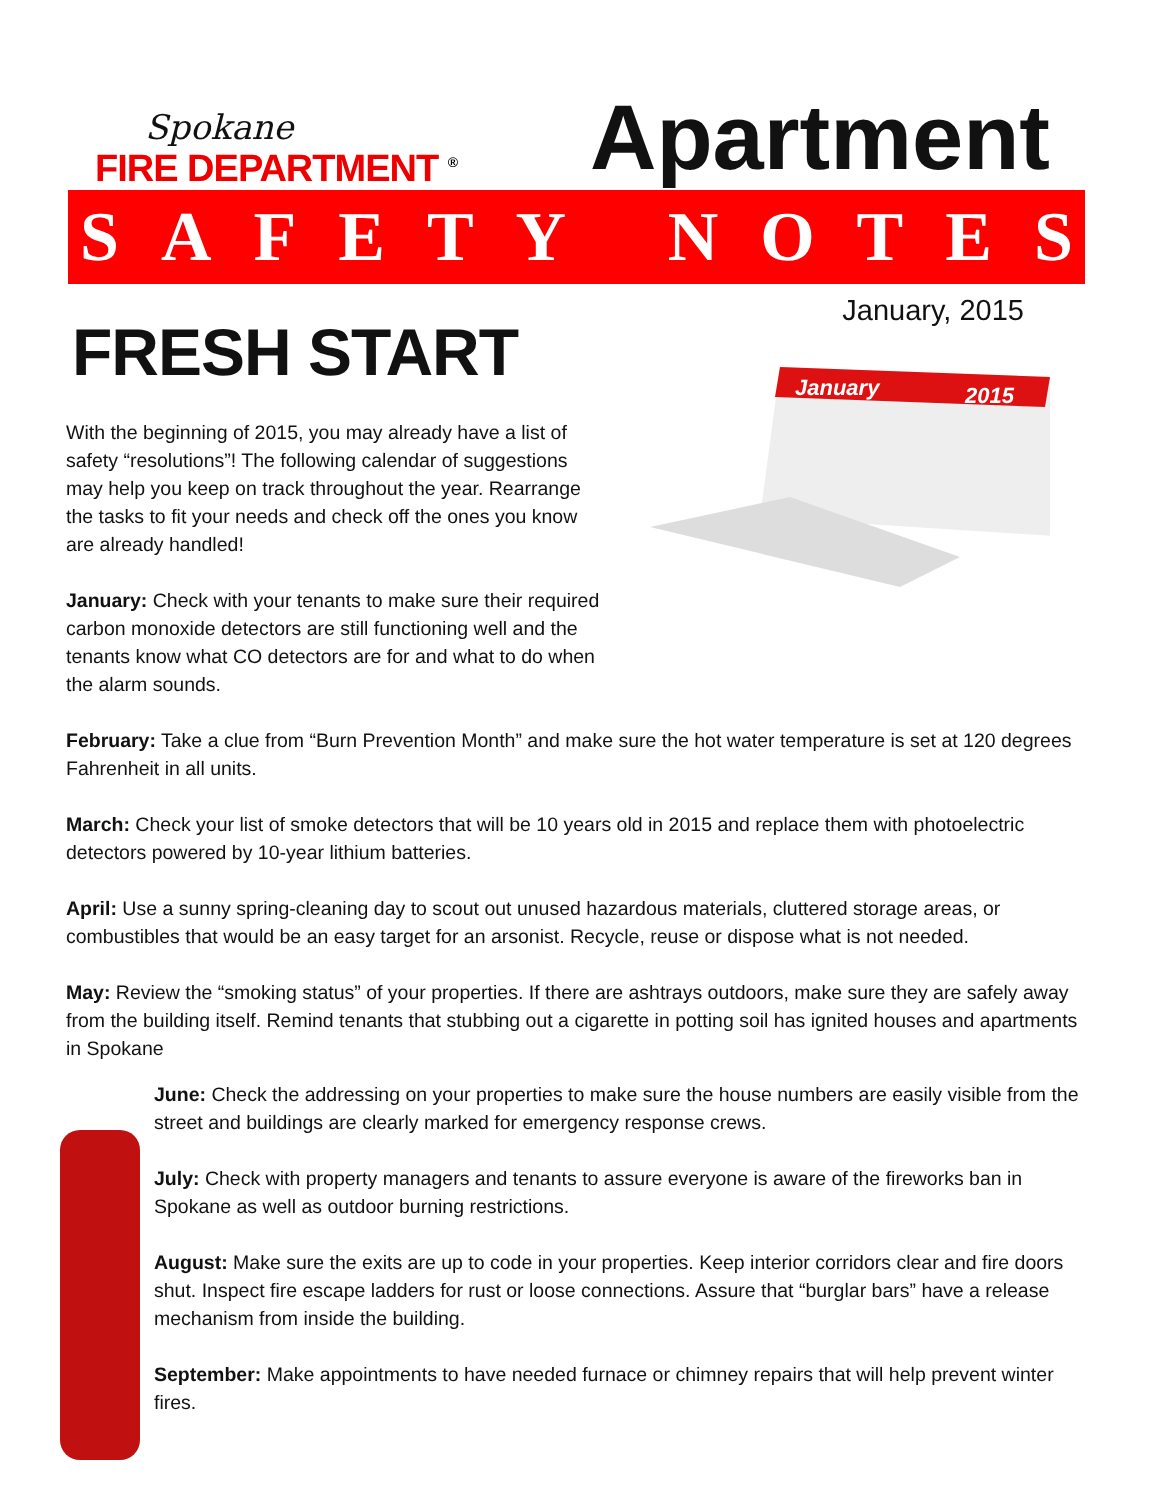Spokane
FIRE DEPARTMENT <sup>®</sup>
Apartment
SAFETY NOTES
FRESH START
With the beginning of 2015, you may already have a list of safety “resolutions”! The following calendar of suggestions may help you keep on track throughout the year. Rearrange the tasks to fit your needs and check off the ones you know are already handled!
January: Check with your tenants to make sure their required carbon monoxide detectors are still functioning well and the tenants know what CO detectors are for and what to do when the alarm sounds.
January, 2015
January
2015
February: Take a clue from “Burn Prevention Month” and make sure the hot water temperature is set at 120 degrees Fahrenheit in all units.
March: Check your list of smoke detectors that will be 10 years old in 2015 and replace them with photoelectric detectors powered by 10-year lithium batteries.
April: Use a sunny spring-cleaning day to scout out unused hazardous materials, cluttered storage areas, or combustibles that would be an easy target for an arsonist. Recycle, reuse or dispose what is not needed.
May: Review the “smoking status” of your properties. If there are ashtrays outdoors, make sure they are safely away from the building itself. Remind tenants that stubbing out a cigarette in potting soil has ignited houses and apartments in Spokane
June: Check the addressing on your properties to make sure the house numbers are easily visible from the street and buildings are clearly marked for emergency response crews.
July: Check with property managers and tenants to assure everyone is aware of the fireworks ban in Spokane as well as outdoor burning restrictions.
August: Make sure the exits are up to code in your properties. Keep interior corridors clear and fire doors shut. Inspect fire escape ladders for rust or loose connections. Assure that “burglar bars” have a release mechanism from inside the building.
September: Make appointments to have needed furnace or chimney repairs that will help prevent winter fires.